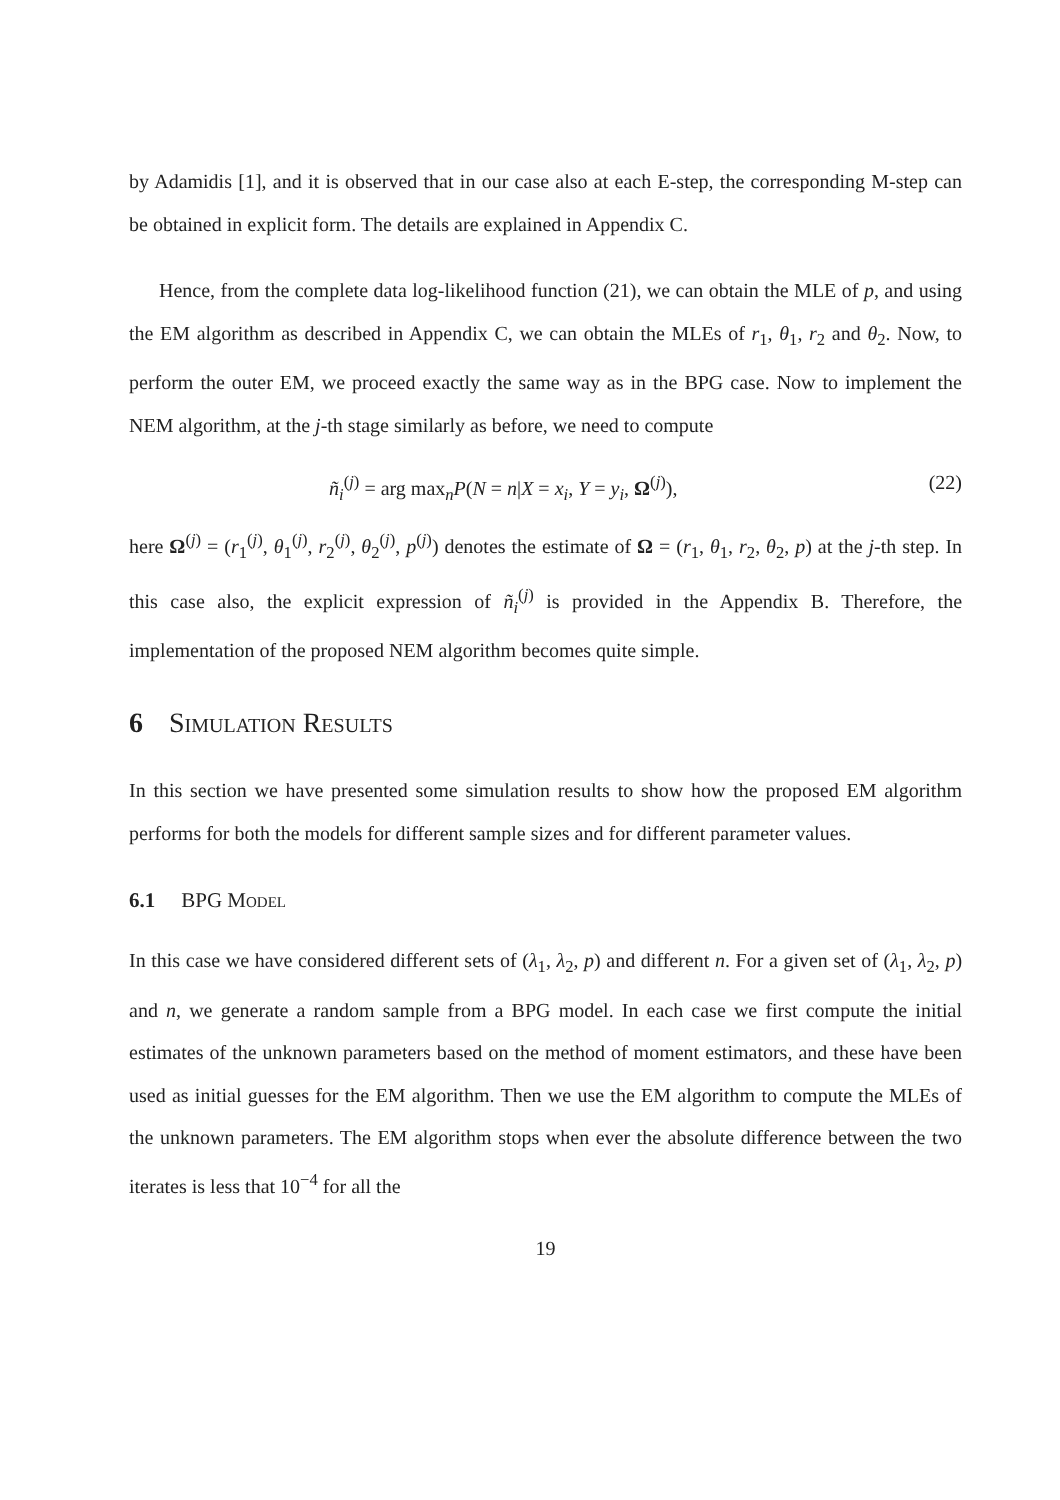by Adamidis [1], and it is observed that in our case also at each E-step, the corresponding M-step can be obtained in explicit form. The details are explained in Appendix C.
Hence, from the complete data log-likelihood function (21), we can obtain the MLE of p, and using the EM algorithm as described in Appendix C, we can obtain the MLEs of r<sub>1</sub>, θ<sub>1</sub>, r<sub>2</sub> and θ<sub>2</sub>. Now, to perform the outer EM, we proceed exactly the same way as in the BPG case. Now to implement the NEM algorithm, at the j-th stage similarly as before, we need to compute
ñ<sub>i</sub><sup>(j)</sup> = arg max<sub>n</sub>P(N = n|X = x<sub>i</sub>, Y = y<sub>i</sub>, Ω<sup>(j)</sup>), (22)
here Ω<sup>(j)</sup> = (r<sub>1</sub><sup>(j)</sup>, θ<sub>1</sub><sup>(j)</sup>, r<sub>2</sub><sup>(j)</sup>, θ<sub>2</sub><sup>(j)</sup>, p<sup>(j)</sup>) denotes the estimate of Ω = (r<sub>1</sub>, θ<sub>1</sub>, r<sub>2</sub>, θ<sub>2</sub>, p) at the j-th step. In this case also, the explicit expression of ñ<sub>i</sub><sup>(j)</sup> is provided in the Appendix B. Therefore, the implementation of the proposed NEM algorithm becomes quite simple.
6 Simulation Results
In this section we have presented some simulation results to show how the proposed EM algorithm performs for both the models for different sample sizes and for different parameter values.
6.1 BPG Model
In this case we have considered different sets of (λ<sub>1</sub>, λ<sub>2</sub>, p) and different n. For a given set of (λ<sub>1</sub>, λ<sub>2</sub>, p) and n, we generate a random sample from a BPG model. In each case we first compute the initial estimates of the unknown parameters based on the method of moment estimators, and these have been used as initial guesses for the EM algorithm. Then we use the EM algorithm to compute the MLEs of the unknown parameters. The EM algorithm stops when ever the absolute difference between the two iterates is less that 10<sup>−4</sup> for all the
19